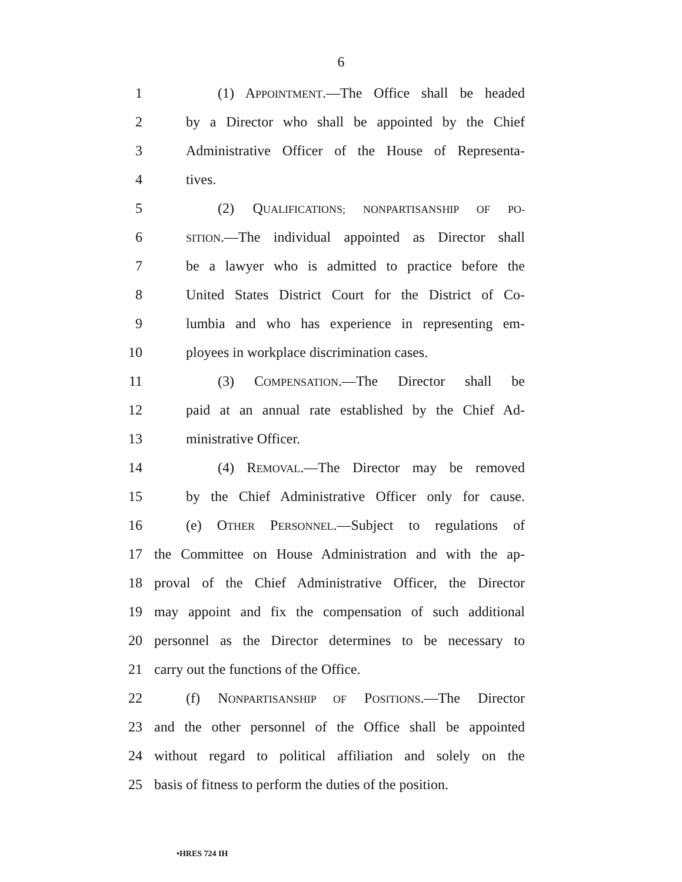6
1 (1) APPOINTMENT.—The Office shall be headed
2 by a Director who shall be appointed by the Chief
3 Administrative Officer of the House of Representa-
4 tives.
5 (2) QUALIFICATIONS; NONPARTISANSHIP OF PO-
6 SITION.—The individual appointed as Director shall
7 be a lawyer who is admitted to practice before the
8 United States District Court for the District of Co-
9 lumbia and who has experience in representing em-
10 ployees in workplace discrimination cases.
11 (3) COMPENSATION.—The Director shall be
12 paid at an annual rate established by the Chief Ad-
13 ministrative Officer.
14 (4) REMOVAL.—The Director may be removed
15 by the Chief Administrative Officer only for cause.
16 (e) OTHER PERSONNEL.—Subject to regulations of
17 the Committee on House Administration and with the ap-
18 proval of the Chief Administrative Officer, the Director
19 may appoint and fix the compensation of such additional
20 personnel as the Director determines to be necessary to
21 carry out the functions of the Office.
22 (f) NONPARTISANSHIP OF POSITIONS.—The Director
23 and the other personnel of the Office shall be appointed
24 without regard to political affiliation and solely on the
25 basis of fitness to perform the duties of the position.
•HRES 724 IH